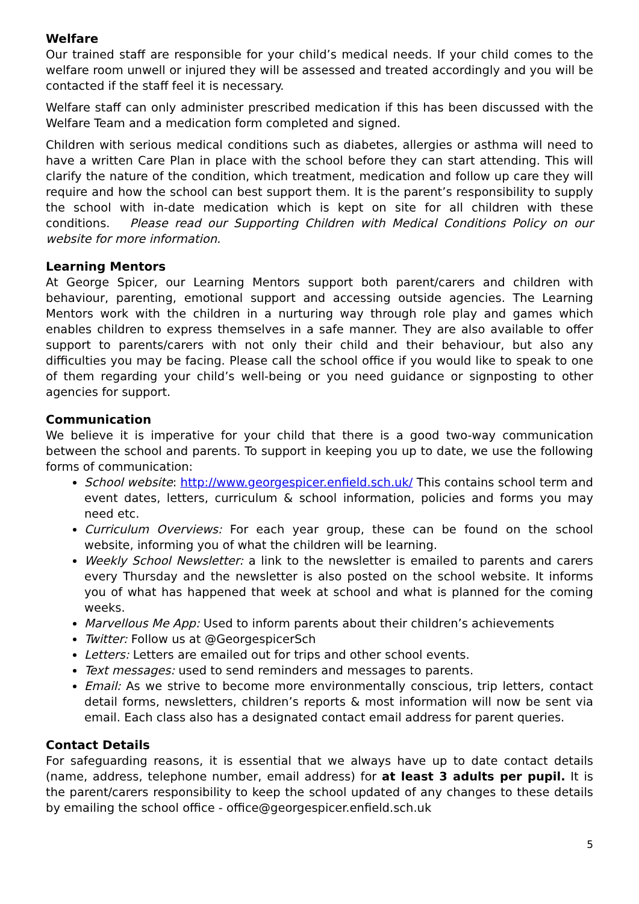Welfare
Our trained staff are responsible for your child’s medical needs. If your child comes to the welfare room unwell or injured they will be assessed and treated accordingly and you will be contacted if the staff feel it is necessary.
Welfare staff can only administer prescribed medication if this has been discussed with the Welfare Team and a medication form completed and signed.
Children with serious medical conditions such as diabetes, allergies or asthma will need to have a written Care Plan in place with the school before they can start attending. This will clarify the nature of the condition, which treatment, medication and follow up care they will require and how the school can best support them. It is the parent’s responsibility to supply the school with in-date medication which is kept on site for all children with these conditions. Please read our Supporting Children with Medical Conditions Policy on our website for more information.
Learning Mentors
At George Spicer, our Learning Mentors support both parent/carers and children with behaviour, parenting, emotional support and accessing outside agencies. The Learning Mentors work with the children in a nurturing way through role play and games which enables children to express themselves in a safe manner. They are also available to offer support to parents/carers with not only their child and their behaviour, but also any difficulties you may be facing. Please call the school office if you would like to speak to one of them regarding your child’s well-being or you need guidance or signposting to other agencies for support.
Communication
We believe it is imperative for your child that there is a good two-way communication between the school and parents. To support in keeping you up to date, we use the following forms of communication:
School website: http://www.georgespicer.enfield.sch.uk/ This contains school term and event dates, letters, curriculum & school information, policies and forms you may need etc.
Curriculum Overviews: For each year group, these can be found on the school website, informing you of what the children will be learning.
Weekly School Newsletter: a link to the newsletter is emailed to parents and carers every Thursday and the newsletter is also posted on the school website. It informs you of what has happened that week at school and what is planned for the coming weeks.
Marvellous Me App: Used to inform parents about their children’s achievements
Twitter: Follow us at @GeorgespicerSch
Letters: Letters are emailed out for trips and other school events.
Text messages: used to send reminders and messages to parents.
Email: As we strive to become more environmentally conscious, trip letters, contact detail forms, newsletters, children’s reports & most information will now be sent via email. Each class also has a designated contact email address for parent queries.
Contact Details
For safeguarding reasons, it is essential that we always have up to date contact details (name, address, telephone number, email address) for at least 3 adults per pupil. It is the parent/carers responsibility to keep the school updated of any changes to these details by emailing the school office - office@georgespicer.enfield.sch.uk
5